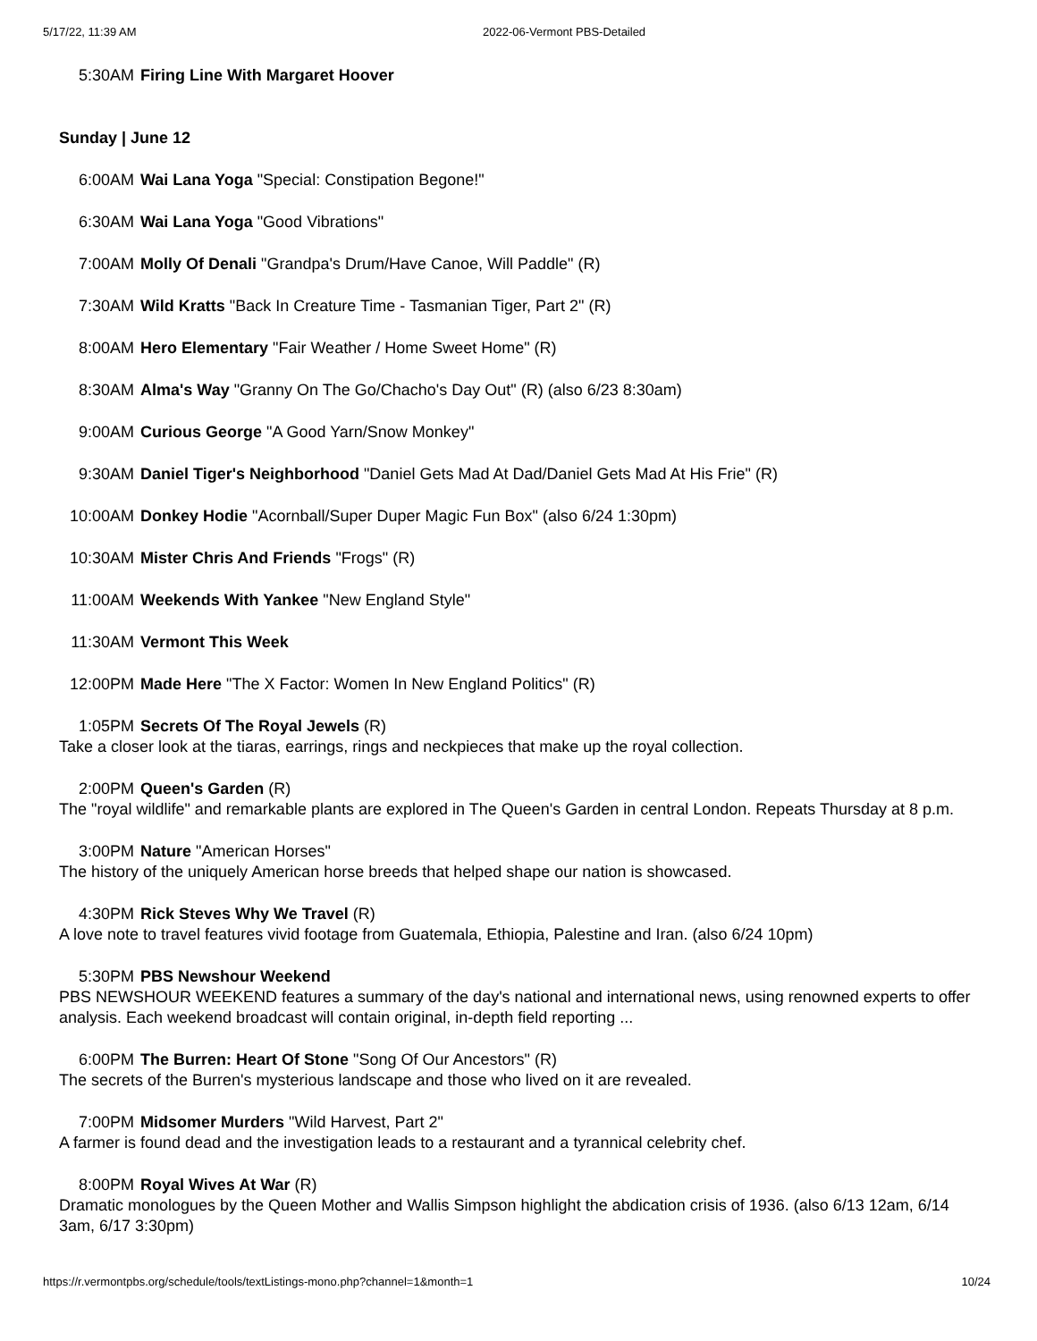5/17/22, 11:39 AM 2022-06-Vermont PBS-Detailed
5:30AM Firing Line With Margaret Hoover
Sunday | June 12
6:00AM Wai Lana Yoga "Special: Constipation Begone!"
6:30AM Wai Lana Yoga "Good Vibrations"
7:00AM Molly Of Denali "Grandpa's Drum/Have Canoe, Will Paddle" (R)
7:30AM Wild Kratts "Back In Creature Time - Tasmanian Tiger, Part 2" (R)
8:00AM Hero Elementary "Fair Weather / Home Sweet Home" (R)
8:30AM Alma's Way "Granny On The Go/Chacho's Day Out" (R) (also 6/23 8:30am)
9:00AM Curious George "A Good Yarn/Snow Monkey"
9:30AM Daniel Tiger's Neighborhood "Daniel Gets Mad At Dad/Daniel Gets Mad At His Frie" (R)
10:00AM Donkey Hodie "Acornball/Super Duper Magic Fun Box" (also 6/24 1:30pm)
10:30AM Mister Chris And Friends "Frogs" (R)
11:00AM Weekends With Yankee "New England Style"
11:30AM Vermont This Week
12:00PM Made Here "The X Factor: Women In New England Politics" (R)
1:05PM Secrets Of The Royal Jewels (R)
Take a closer look at the tiaras, earrings, rings and neckpieces that make up the royal collection.
2:00PM Queen's Garden (R)
The "royal wildlife" and remarkable plants are explored in The Queen's Garden in central London. Repeats Thursday at 8 p.m.
3:00PM Nature "American Horses"
The history of the uniquely American horse breeds that helped shape our nation is showcased.
4:30PM Rick Steves Why We Travel (R)
A love note to travel features vivid footage from Guatemala, Ethiopia, Palestine and Iran. (also 6/24 10pm)
5:30PM PBS Newshour Weekend
PBS NEWSHOUR WEEKEND features a summary of the day's national and international news, using renowned experts to offer analysis. Each weekend broadcast will contain original, in-depth field reporting ...
6:00PM The Burren: Heart Of Stone "Song Of Our Ancestors" (R)
The secrets of the Burren's mysterious landscape and those who lived on it are revealed.
7:00PM Midsomer Murders "Wild Harvest, Part 2"
A farmer is found dead and the investigation leads to a restaurant and a tyrannical celebrity chef.
8:00PM Royal Wives At War (R)
Dramatic monologues by the Queen Mother and Wallis Simpson highlight the abdication crisis of 1936. (also 6/13 12am, 6/14 3am, 6/17 3:30pm)
https://r.vermontpbs.org/schedule/tools/textListings-mono.php?channel=1&month=1 10/24